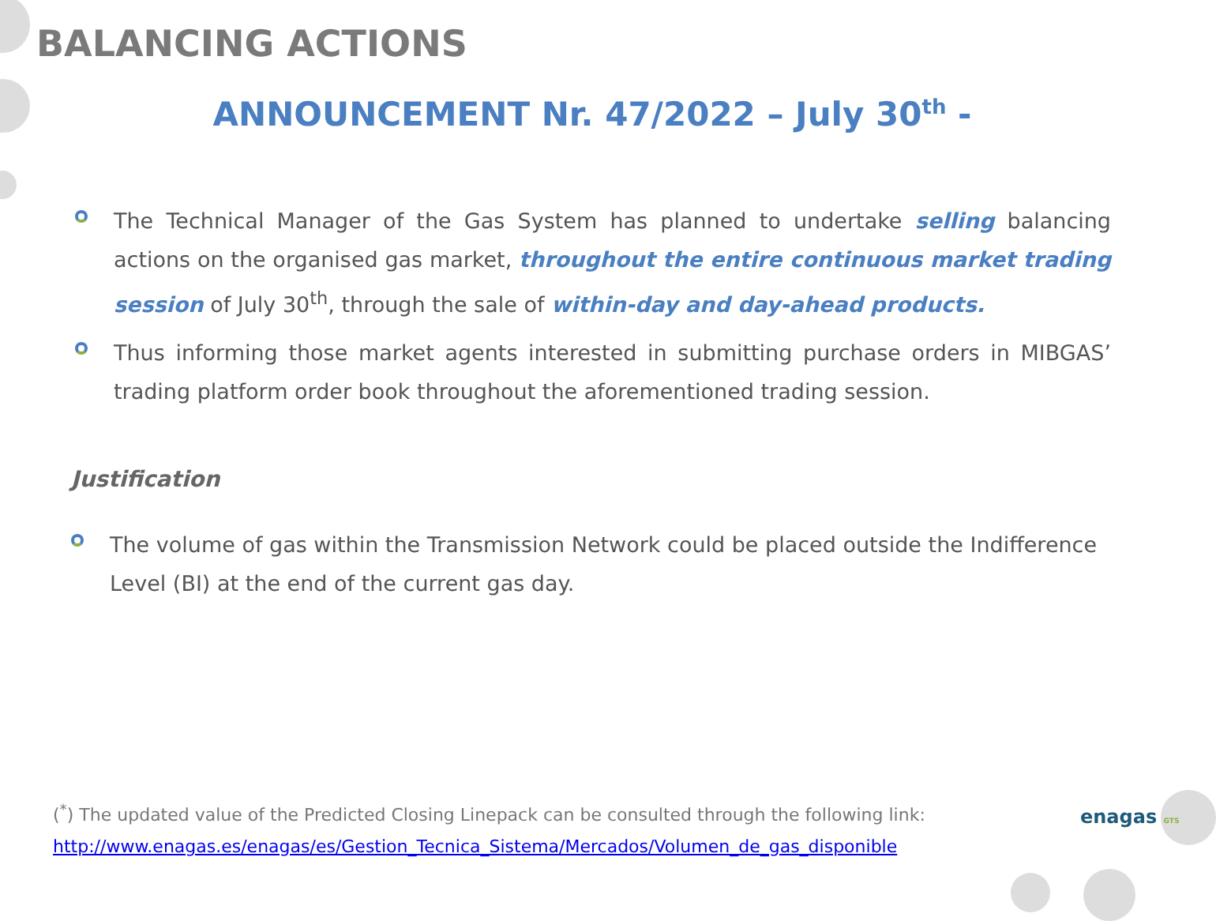BALANCING ACTIONS
ANNOUNCEMENT Nr. 47/2022 – July 30<sup>th</sup> -
The Technical Manager of the Gas System has planned to undertake selling balancing actions on the organised gas market, throughout the entire continuous market trading session of July 30<sup>th</sup>, through the sale of within-day and day-ahead products.
Thus informing those market agents interested in submitting purchase orders in MIBGAS’ trading platform order book throughout the aforementioned trading session.
Justification
The volume of gas within the Transmission Network could be placed outside the Indifference Level (BI) at the end of the current gas day.
(<sup>*</sup>) The updated value of the Predicted Closing Linepack can be consulted through the following link:
http://www.enagas.es/enagas/es/Gestion_Tecnica_Sistema/Mercados/Volumen_de_gas_disponible
enagas GTS